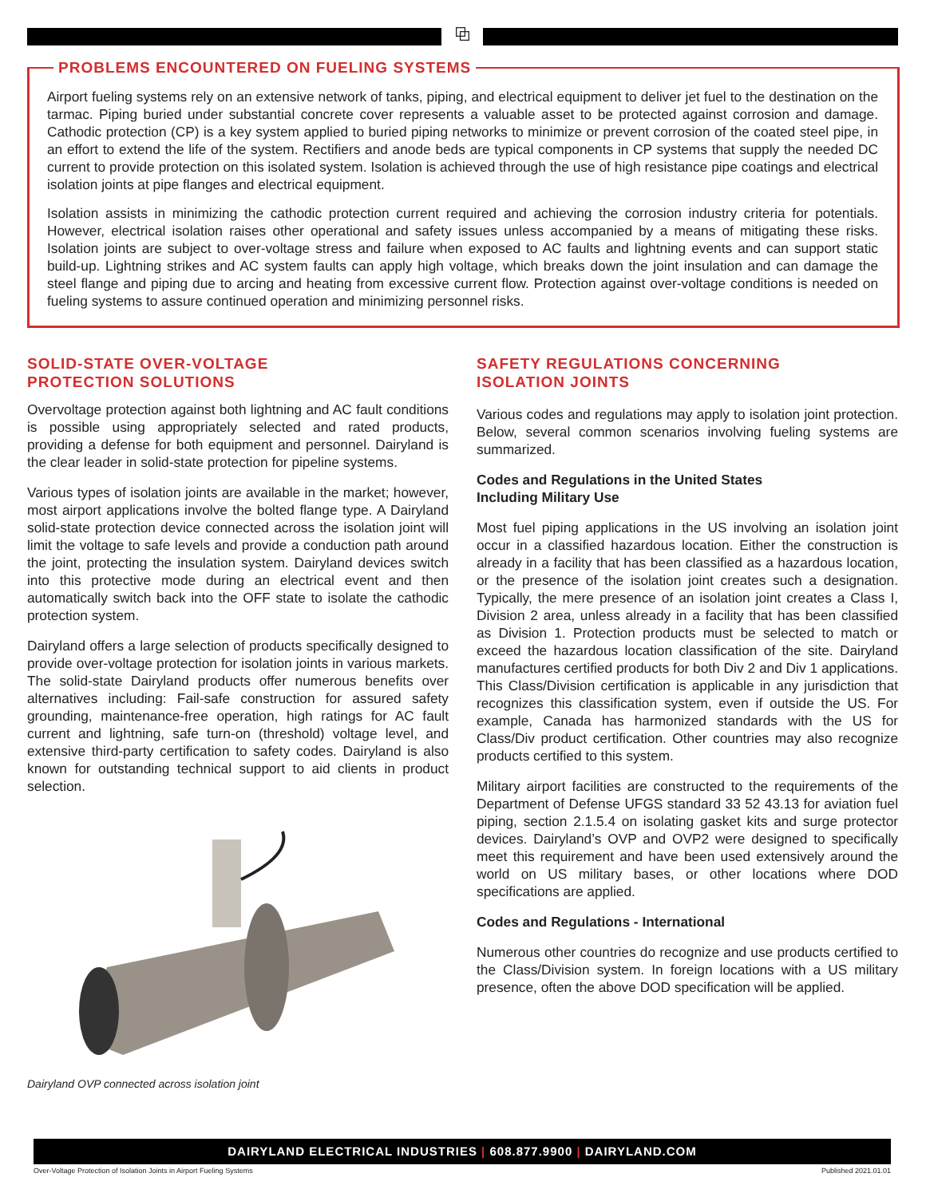⧉
PROBLEMS ENCOUNTERED ON FUELING SYSTEMS
Airport fueling systems rely on an extensive network of tanks, piping, and electrical equipment to deliver jet fuel to the destination on the tarmac. Piping buried under substantial concrete cover represents a valuable asset to be protected against corrosion and damage. Cathodic protection (CP) is a key system applied to buried piping networks to minimize or prevent corrosion of the coated steel pipe, in an effort to extend the life of the system. Rectifiers and anode beds are typical components in CP systems that supply the needed DC current to provide protection on this isolated system. Isolation is achieved through the use of high resistance pipe coatings and electrical isolation joints at pipe flanges and electrical equipment.
Isolation assists in minimizing the cathodic protection current required and achieving the corrosion industry criteria for potentials. However, electrical isolation raises other operational and safety issues unless accompanied by a means of mitigating these risks. Isolation joints are subject to over-voltage stress and failure when exposed to AC faults and lightning events and can support static build-up. Lightning strikes and AC system faults can apply high voltage, which breaks down the joint insulation and can damage the steel flange and piping due to arcing and heating from excessive current flow. Protection against over-voltage conditions is needed on fueling systems to assure continued operation and minimizing personnel risks.
SOLID-STATE OVER-VOLTAGE
PROTECTION SOLUTIONS
Overvoltage protection against both lightning and AC fault conditions is possible using appropriately selected and rated products, providing a defense for both equipment and personnel. Dairyland is the clear leader in solid-state protection for pipeline systems.
Various types of isolation joints are available in the market; however, most airport applications involve the bolted flange type. A Dairyland solid-state protection device connected across the isolation joint will limit the voltage to safe levels and provide a conduction path around the joint, protecting the insulation system. Dairyland devices switch into this protective mode during an electrical event and then automatically switch back into the OFF state to isolate the cathodic protection system.
Dairyland offers a large selection of products specifically designed to provide over-voltage protection for isolation joints in various markets. The solid-state Dairyland products offer numerous benefits over alternatives including: Fail-safe construction for assured safety grounding, maintenance-free operation, high ratings for AC fault current and lightning, safe turn-on (threshold) voltage level, and extensive third-party certification to safety codes. Dairyland is also known for outstanding technical support to aid clients in product selection.
Dairyland OVP connected across isolation joint
SAFETY REGULATIONS CONCERNING
ISOLATION JOINTS
Various codes and regulations may apply to isolation joint protection. Below, several common scenarios involving fueling systems are summarized.
Codes and Regulations in the United States
Including Military Use
Most fuel piping applications in the US involving an isolation joint occur in a classified hazardous location. Either the construction is already in a facility that has been classified as a hazardous location, or the presence of the isolation joint creates such a designation. Typically, the mere presence of an isolation joint creates a Class I, Division 2 area, unless already in a facility that has been classified as Division 1. Protection products must be selected to match or exceed the hazardous location classification of the site. Dairyland manufactures certified products for both Div 2 and Div 1 applications. This Class/Division certification is applicable in any jurisdiction that recognizes this classification system, even if outside the US. For example, Canada has harmonized standards with the US for Class/Div product certification. Other countries may also recognize products certified to this system.
Military airport facilities are constructed to the requirements of the Department of Defense UFGS standard 33 52 43.13 for aviation fuel piping, section 2.1.5.4 on isolating gasket kits and surge protector devices. Dairyland’s OVP and OVP2 were designed to specifically meet this requirement and have been used extensively around the world on US military bases, or other locations where DOD specifications are applied.
Codes and Regulations - International
Numerous other countries do recognize and use products certified to the Class/Division system. In foreign locations with a US military presence, often the above DOD specification will be applied.
DAIRYLAND ELECTRICAL INDUSTRIES | 608.877.9900 | DAIRYLAND.COM
Over-Voltage Protection of Isolation Joints in Airport Fueling Systems
Published 2021.01.01